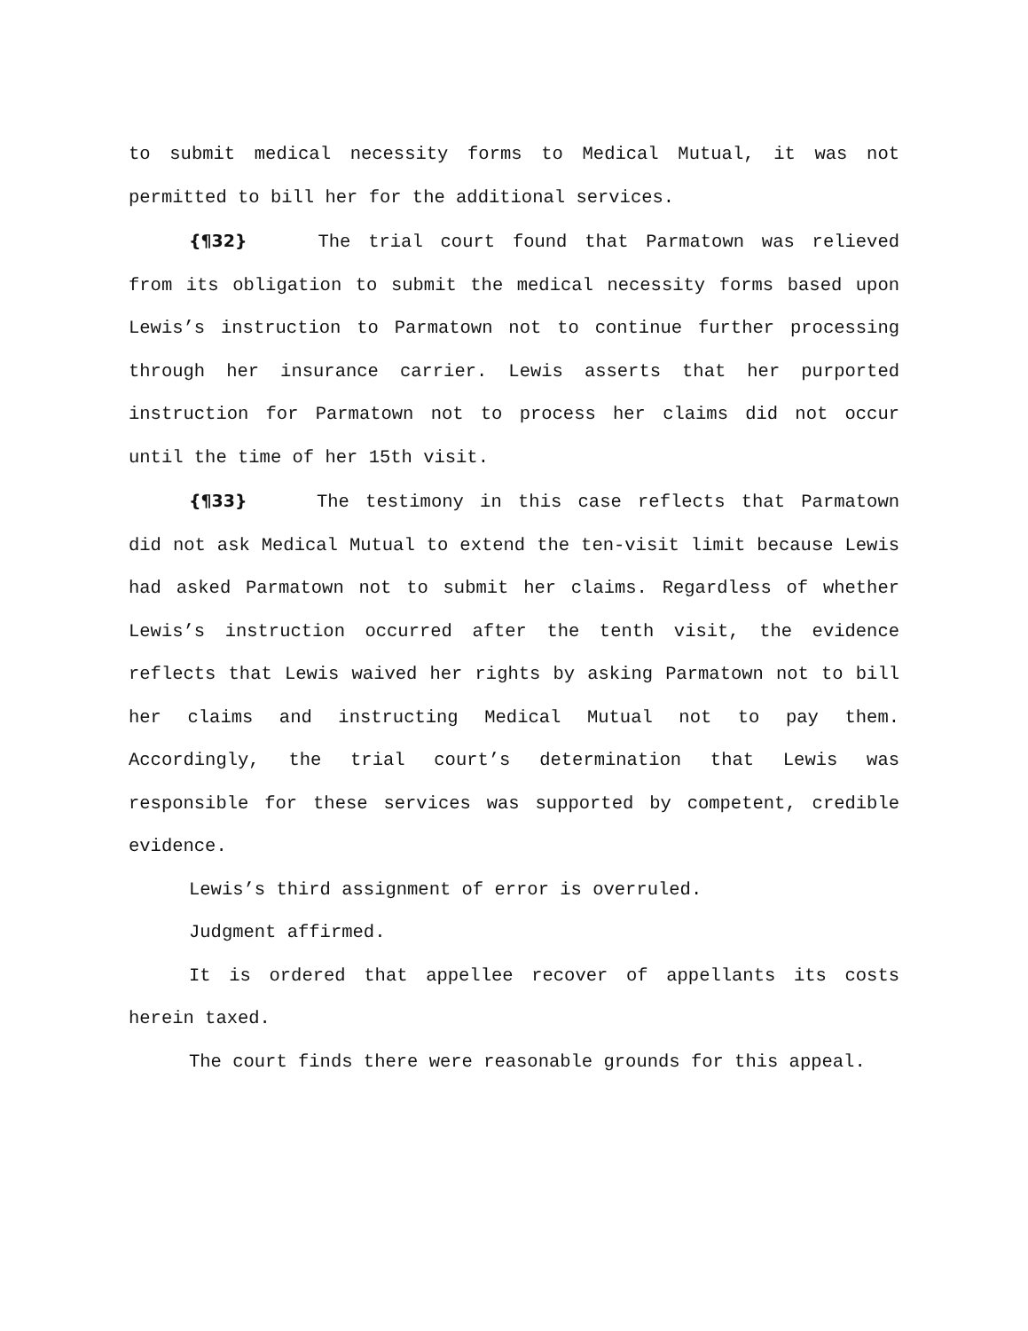to submit medical necessity forms to Medical Mutual, it was not permitted to bill her for the additional services.
{¶32} The trial court found that Parmatown was relieved from its obligation to submit the medical necessity forms based upon Lewis’s instruction to Parmatown not to continue further processing through her insurance carrier. Lewis asserts that her purported instruction for Parmatown not to process her claims did not occur until the time of her 15th visit.
{¶33} The testimony in this case reflects that Parmatown did not ask Medical Mutual to extend the ten-visit limit because Lewis had asked Parmatown not to submit her claims. Regardless of whether Lewis’s instruction occurred after the tenth visit, the evidence reflects that Lewis waived her rights by asking Parmatown not to bill her claims and instructing Medical Mutual not to pay them. Accordingly, the trial court’s determination that Lewis was responsible for these services was supported by competent, credible evidence.
Lewis’s third assignment of error is overruled.
Judgment affirmed.
It is ordered that appellee recover of appellants its costs herein taxed.
The court finds there were reasonable grounds for this appeal.